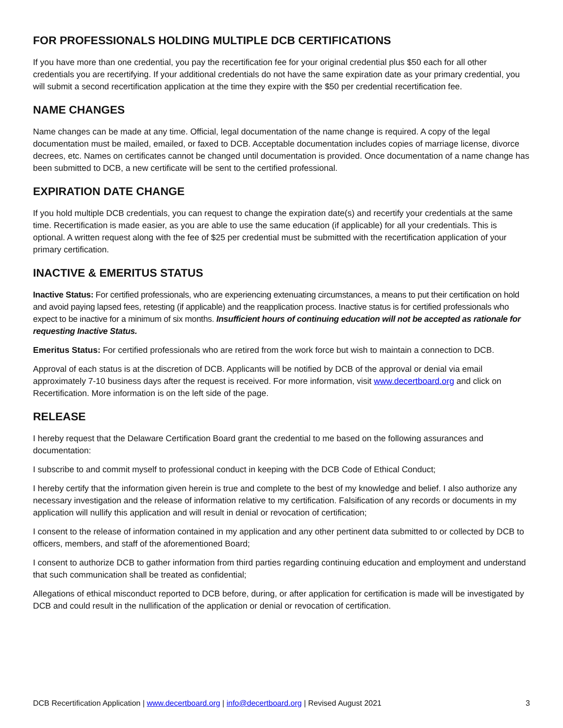FOR PROFESSIONALS HOLDING MULTIPLE DCB CERTIFICATIONS
If you have more than one credential, you pay the recertification fee for your original credential plus $50 each for all other credentials you are recertifying. If your additional credentials do not have the same expiration date as your primary credential, you will submit a second recertification application at the time they expire with the $50 per credential recertification fee.
NAME CHANGES
Name changes can be made at any time. Official, legal documentation of the name change is required. A copy of the legal documentation must be mailed, emailed, or faxed to DCB. Acceptable documentation includes copies of marriage license, divorce decrees, etc. Names on certificates cannot be changed until documentation is provided. Once documentation of a name change has been submitted to DCB, a new certificate will be sent to the certified professional.
EXPIRATION DATE CHANGE
If you hold multiple DCB credentials, you can request to change the expiration date(s) and recertify your credentials at the same time. Recertification is made easier, as you are able to use the same education (if applicable) for all your credentials. This is optional. A written request along with the fee of $25 per credential must be submitted with the recertification application of your primary certification.
INACTIVE & EMERITUS STATUS
Inactive Status: For certified professionals, who are experiencing extenuating circumstances, a means to put their certification on hold and avoid paying lapsed fees, retesting (if applicable) and the reapplication process. Inactive status is for certified professionals who expect to be inactive for a minimum of six months. Insufficient hours of continuing education will not be accepted as rationale for requesting Inactive Status.
Emeritus Status: For certified professionals who are retired from the work force but wish to maintain a connection to DCB.
Approval of each status is at the discretion of DCB. Applicants will be notified by DCB of the approval or denial via email approximately 7-10 business days after the request is received. For more information, visit www.decertboard.org and click on Recertification. More information is on the left side of the page.
RELEASE
I hereby request that the Delaware Certification Board grant the credential to me based on the following assurances and documentation:
I subscribe to and commit myself to professional conduct in keeping with the DCB Code of Ethical Conduct;
I hereby certify that the information given herein is true and complete to the best of my knowledge and belief. I also authorize any necessary investigation and the release of information relative to my certification. Falsification of any records or documents in my application will nullify this application and will result in denial or revocation of certification;
I consent to the release of information contained in my application and any other pertinent data submitted to or collected by DCB to officers, members, and staff of the aforementioned Board;
I consent to authorize DCB to gather information from third parties regarding continuing education and employment and understand that such communication shall be treated as confidential;
Allegations of ethical misconduct reported to DCB before, during, or after application for certification is made will be investigated by DCB and could result in the nullification of the application or denial or revocation of certification.
DCB Recertification Application | www.decertboard.org | info@decertboard.org | Revised August 2021 3